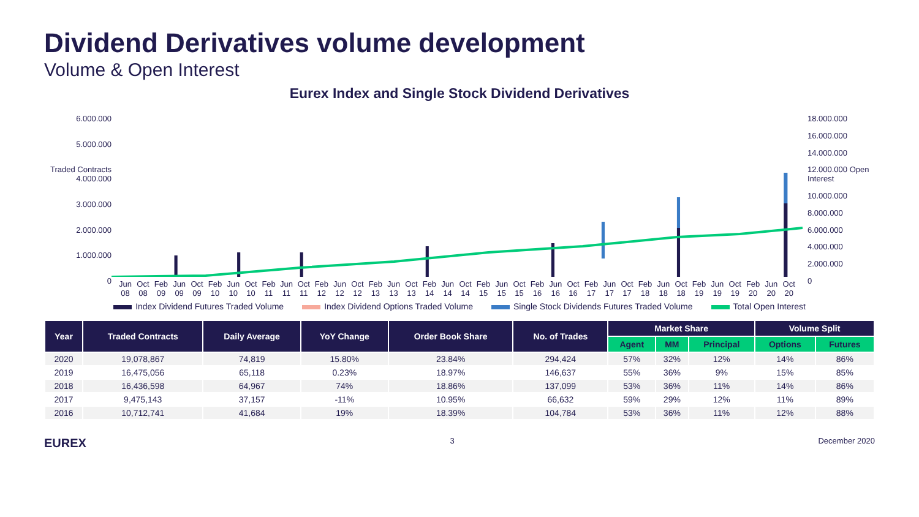Dividend Derivatives volume development
Volume & Open Interest
Eurex Index and Single Stock Dividend Derivatives
6.000.000
5.000.000
Traded Contracts 4.000.000
3.000.000
2.000.000
1.000.000
0
Jun 08 Oct 08 Feb 09 Jun 09 Oct 09 Feb 10 Jun 10 Oct 10 Feb 11 Jun 11 Oct 11 Feb 12 Jun 12 Oct 12 Feb 13 Jun 13 Oct 13 Feb 14 Jun 14 Oct 14 Feb 15 Jun 15 Oct 15 Feb 16 Jun 16 Oct 16 Feb 17 Jun 17 Oct 17 Feb 18 Jun 18 Oct 18 Feb 19 Jun 19 Oct 19 Feb 20 Jun 20 Oct 20
18.000.000
16.000.000
14.000.000
12.000.000 Open Interest
10.000.000
8.000.000
6.000.000
4.000.000
2.000.000
0
Index Dividend Futures Traded Volume Index Dividend Options Traded Volume Single Stock Dividends Futures Traded Volume Total Open Interest
| Year | Traded Contracts | Daily Average | YoY Change | Order Book Share | No. of Trades | Market Share | | | Volume Split | |
| --- | --- | --- | --- | --- | --- | --- | --- | --- | --- | --- |
| | | | | | | Agent | MM | Principal | Options | Futures |
| 2020 | 19,078,867 | 74,819 | 15.80% | 23.84% | 294,424 | 57% | 32% | 12% | 14% | 86% |
| 2019 | 16,475,056 | 65,118 | 0.23% | 18.97% | 146,637 | 55% | 36% | 9% | 15% | 85% |
| 2018 | 16,436,598 | 64,967 | 74% | 18.86% | 137,099 | 53% | 36% | 11% | 14% | 86% |
| 2017 | 9,475,143 | 37,157 | -11% | 10.95% | 66,632 | 59% | 29% | 12% | 11% | 89% |
| 2016 | 10,712,741 | 41,684 | 19% | 18.39% | 104,784 | 53% | 36% | 11% | 12% | 88% |
EUREX 3 December 2020